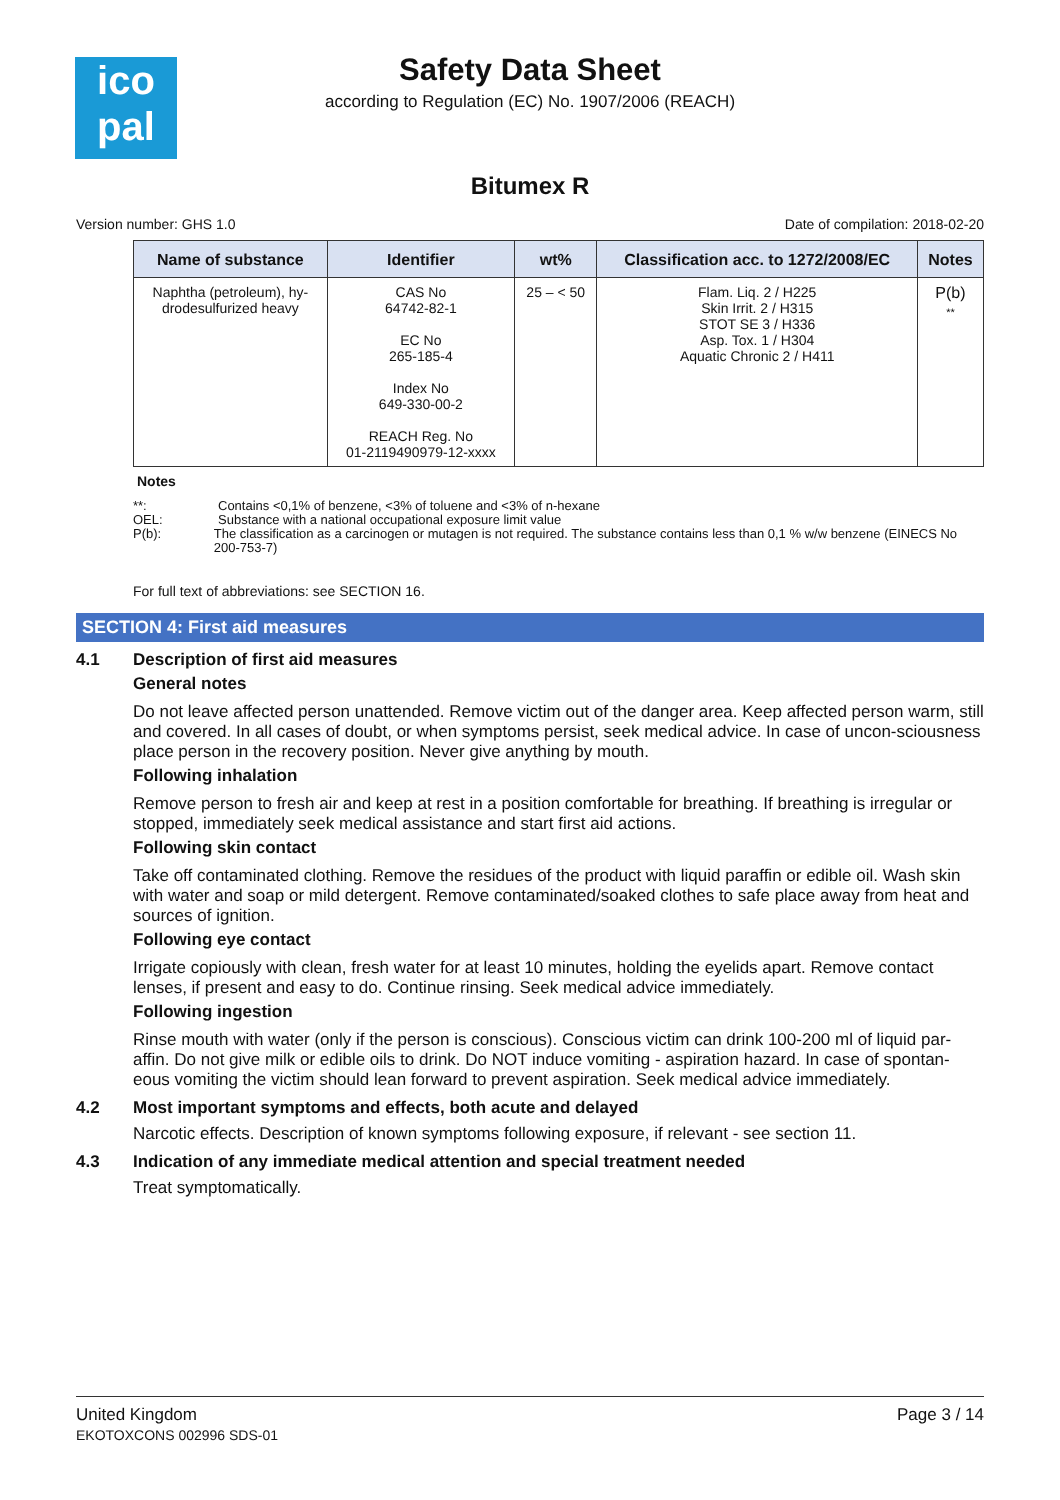ico
pal
Safety Data Sheet
according to Regulation (EC) No. 1907/2006 (REACH)
Bitumex R
Version number: GHS 1.0 Date of compilation: 2018-02-20
| Name of substance | Identifier | wt% | Classification acc. to 1272/2008/EC | Notes |
| --- | --- | --- | --- | --- |
| Naphtha (petroleum), hy- drodesulfurized heavy | CAS No 64742-82-1 EC No 265-185-4 Index No 649-330-00-2 REACH Reg. No 01-2119490979-12-xxxx | 25 – < 50 | Flam. Liq. 2 / H225 Skin Irrit. 2 / H315 STOT SE 3 / H336 Asp. Tox. 1 / H304 Aquatic Chronic 2 / H411 | P(b) ** |
Notes
**: Contains <0,1% of benzene, <3% of toluene and <3% of n-hexane
OEL: Substance with a national occupational exposure limit value
P(b): The classification as a carcinogen or mutagen is not required. The substance contains less than 0,1 % w/w benzene (EINECS No 200-753-7)
For full text of abbreviations: see SECTION 16.
SECTION 4: First aid measures
4.1 Description of first aid measures
General notes
Do not leave affected person unattended. Remove victim out of the danger area. Keep affected person warm, still and covered. In all cases of doubt, or when symptoms persist, seek medical advice. In case of uncon-sciousness place person in the recovery position. Never give anything by mouth.
Following inhalation
Remove person to fresh air and keep at rest in a position comfortable for breathing. If breathing is irregular or stopped, immediately seek medical assistance and start first aid actions.
Following skin contact
Take off contaminated clothing. Remove the residues of the product with liquid paraffin or edible oil. Wash skin with water and soap or mild detergent. Remove contaminated/soaked clothes to safe place away from heat and sources of ignition.
Following eye contact
Irrigate copiously with clean, fresh water for at least 10 minutes, holding the eyelids apart. Remove contact lenses, if present and easy to do. Continue rinsing. Seek medical advice immediately.
Following ingestion
Rinse mouth with water (only if the person is conscious). Conscious victim can drink 100-200 ml of liquid par-affin. Do not give milk or edible oils to drink. Do NOT induce vomiting - aspiration hazard. In case of spontan-eous vomiting the victim should lean forward to prevent aspiration. Seek medical advice immediately.
4.2 Most important symptoms and effects, both acute and delayed
Narcotic effects. Description of known symptoms following exposure, if relevant - see section 11.
4.3 Indication of any immediate medical attention and special treatment needed
Treat symptomatically.
United Kingdom
EKOTOXCONS 002996 SDS-01 Page 3 / 14